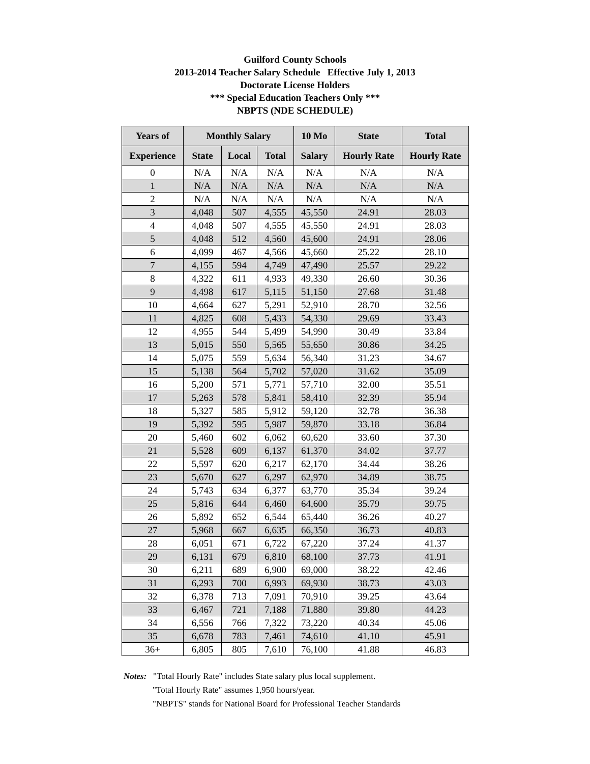Guilford County Schools
2013-2014 Teacher Salary Schedule Effective July 1, 2013
Doctorate License Holders
*** Special Education Teachers Only ***
NBPTS (NDE SCHEDULE)
| Years of | Monthly Salary | | | 10 Mo | State | Total |
| --- | --- | --- | --- | --- | --- | --- |
| Experience | State | Local | Total | Salary | Hourly Rate | Hourly Rate |
| 0 | N/A | N/A | N/A | N/A | N/A | N/A |
| 1 | N/A | N/A | N/A | N/A | N/A | N/A |
| 2 | N/A | N/A | N/A | N/A | N/A | N/A |
| 3 | 4,048 | 507 | 4,555 | 45,550 | 24.91 | 28.03 |
| 4 | 4,048 | 507 | 4,555 | 45,550 | 24.91 | 28.03 |
| 5 | 4,048 | 512 | 4,560 | 45,600 | 24.91 | 28.06 |
| 6 | 4,099 | 467 | 4,566 | 45,660 | 25.22 | 28.10 |
| 7 | 4,155 | 594 | 4,749 | 47,490 | 25.57 | 29.22 |
| 8 | 4,322 | 611 | 4,933 | 49,330 | 26.60 | 30.36 |
| 9 | 4,498 | 617 | 5,115 | 51,150 | 27.68 | 31.48 |
| 10 | 4,664 | 627 | 5,291 | 52,910 | 28.70 | 32.56 |
| 11 | 4,825 | 608 | 5,433 | 54,330 | 29.69 | 33.43 |
| 12 | 4,955 | 544 | 5,499 | 54,990 | 30.49 | 33.84 |
| 13 | 5,015 | 550 | 5,565 | 55,650 | 30.86 | 34.25 |
| 14 | 5,075 | 559 | 5,634 | 56,340 | 31.23 | 34.67 |
| 15 | 5,138 | 564 | 5,702 | 57,020 | 31.62 | 35.09 |
| 16 | 5,200 | 571 | 5,771 | 57,710 | 32.00 | 35.51 |
| 17 | 5,263 | 578 | 5,841 | 58,410 | 32.39 | 35.94 |
| 18 | 5,327 | 585 | 5,912 | 59,120 | 32.78 | 36.38 |
| 19 | 5,392 | 595 | 5,987 | 59,870 | 33.18 | 36.84 |
| 20 | 5,460 | 602 | 6,062 | 60,620 | 33.60 | 37.30 |
| 21 | 5,528 | 609 | 6,137 | 61,370 | 34.02 | 37.77 |
| 22 | 5,597 | 620 | 6,217 | 62,170 | 34.44 | 38.26 |
| 23 | 5,670 | 627 | 6,297 | 62,970 | 34.89 | 38.75 |
| 24 | 5,743 | 634 | 6,377 | 63,770 | 35.34 | 39.24 |
| 25 | 5,816 | 644 | 6,460 | 64,600 | 35.79 | 39.75 |
| 26 | 5,892 | 652 | 6,544 | 65,440 | 36.26 | 40.27 |
| 27 | 5,968 | 667 | 6,635 | 66,350 | 36.73 | 40.83 |
| 28 | 6,051 | 671 | 6,722 | 67,220 | 37.24 | 41.37 |
| 29 | 6,131 | 679 | 6,810 | 68,100 | 37.73 | 41.91 |
| 30 | 6,211 | 689 | 6,900 | 69,000 | 38.22 | 42.46 |
| 31 | 6,293 | 700 | 6,993 | 69,930 | 38.73 | 43.03 |
| 32 | 6,378 | 713 | 7,091 | 70,910 | 39.25 | 43.64 |
| 33 | 6,467 | 721 | 7,188 | 71,880 | 39.80 | 44.23 |
| 34 | 6,556 | 766 | 7,322 | 73,220 | 40.34 | 45.06 |
| 35 | 6,678 | 783 | 7,461 | 74,610 | 41.10 | 45.91 |
| 36+ | 6,805 | 805 | 7,610 | 76,100 | 41.88 | 46.83 |
Notes: "Total Hourly Rate" includes State salary plus local supplement.
"Total Hourly Rate" assumes 1,950 hours/year.
"NBPTS" stands for National Board for Professional Teacher Standards